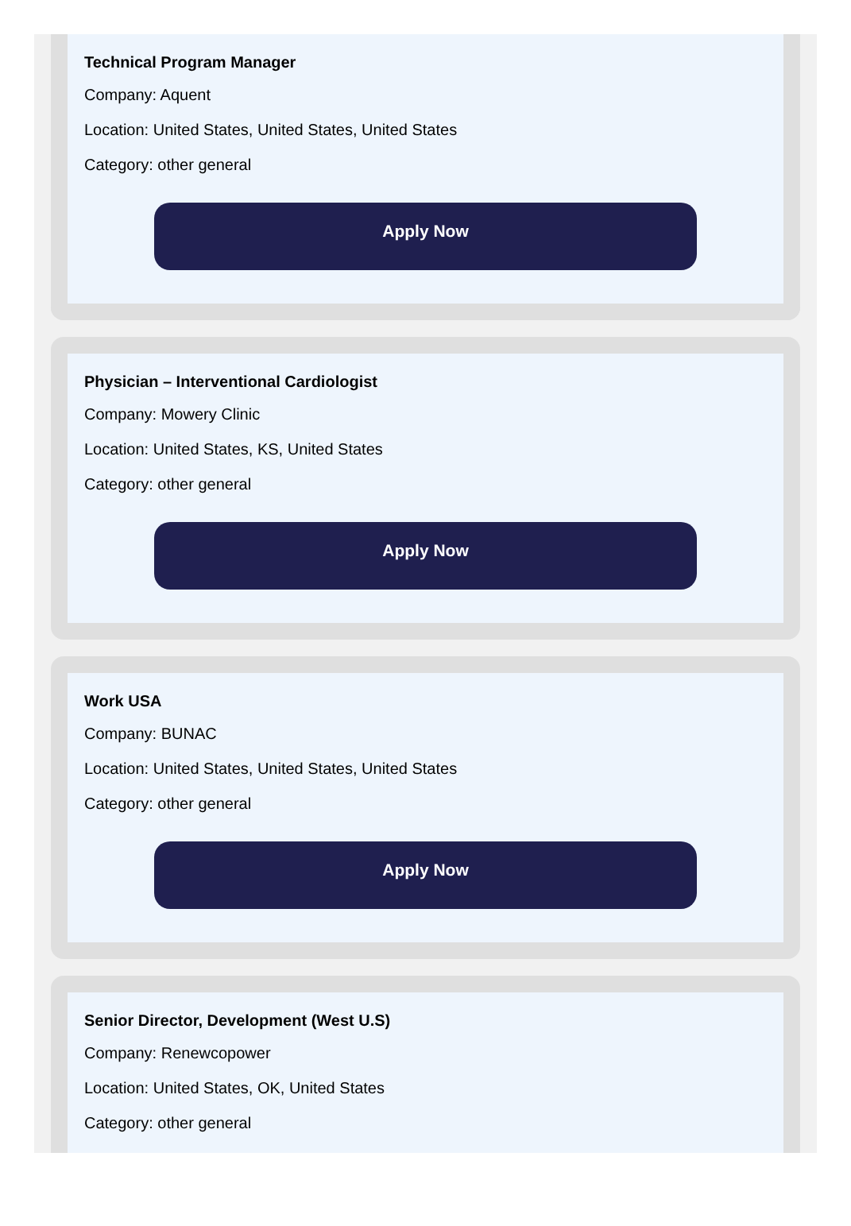Technical Program Manager
Company: Aquent
Location: United States, United States, United States
Category: other general
Apply Now
Physician – Interventional Cardiologist
Company: Mowery Clinic
Location: United States, KS, United States
Category: other general
Apply Now
Work USA
Company: BUNAC
Location: United States, United States, United States
Category: other general
Apply Now
Senior Director, Development (West U.S)
Company: Renewcopower
Location: United States, OK, United States
Category: other general